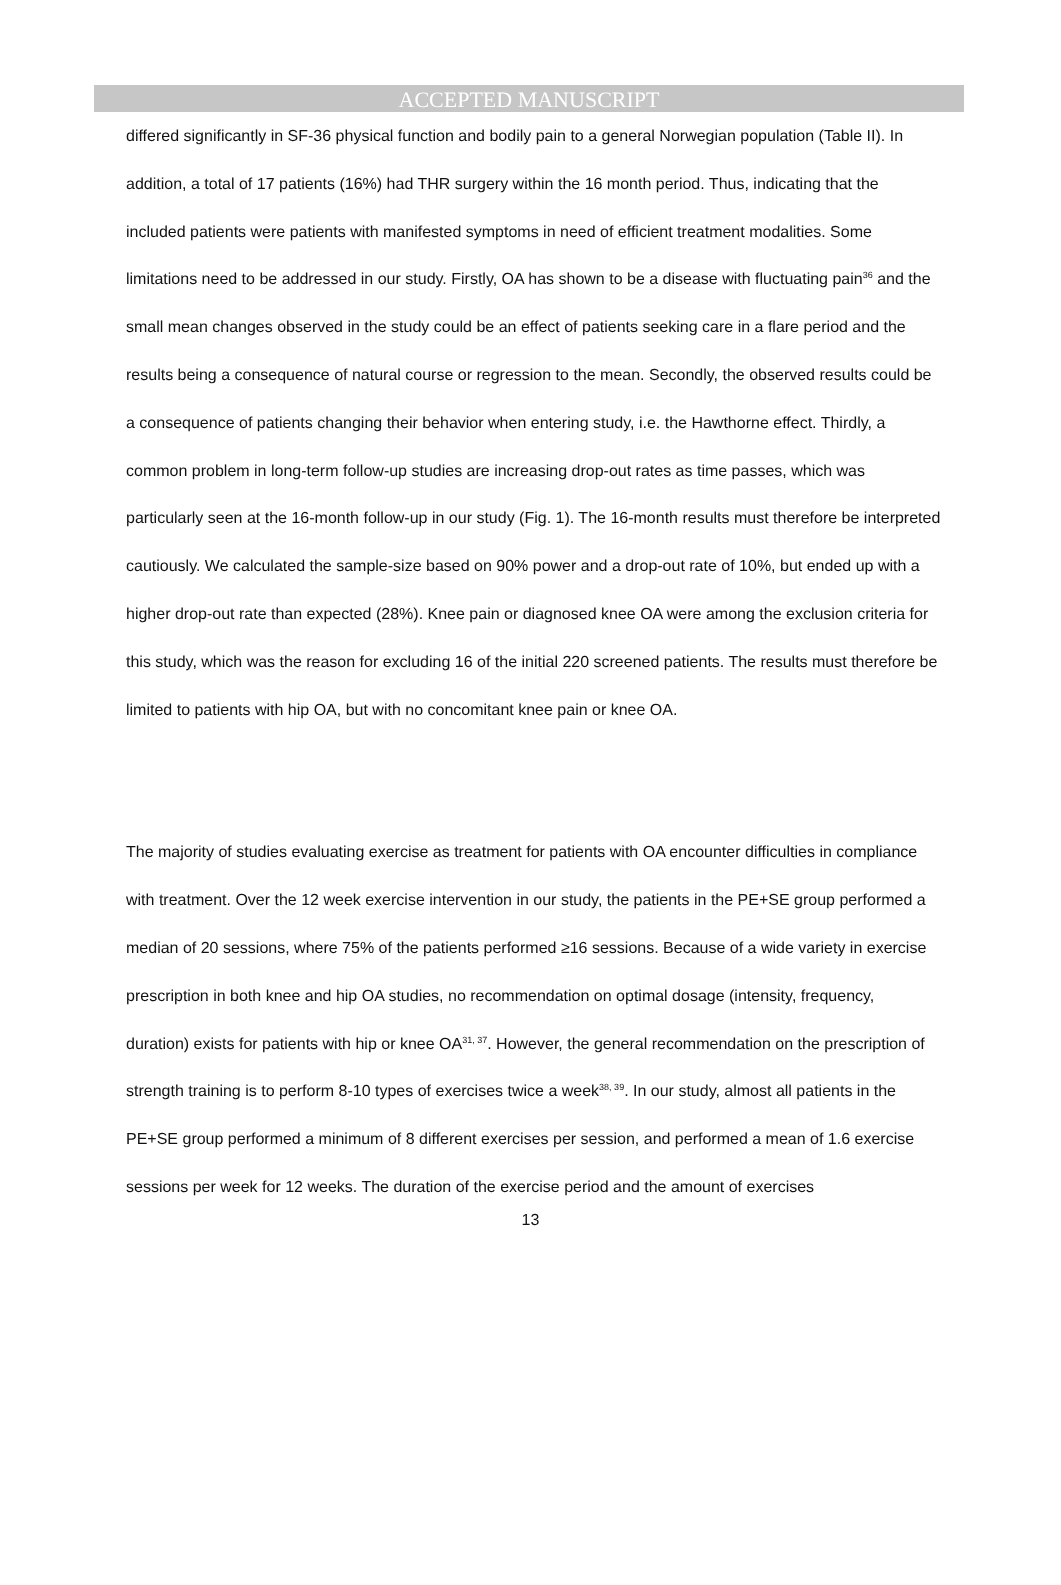ACCEPTED MANUSCRIPT
differed significantly in SF-36 physical function and bodily pain to a general Norwegian population (Table II). In addition, a total of 17 patients (16%) had THR surgery within the 16 month period. Thus, indicating that the included patients were patients with manifested symptoms in need of efficient treatment modalities. Some limitations need to be addressed in our study. Firstly, OA has shown to be a disease with fluctuating pain<sup>36</sup> and the small mean changes observed in the study could be an effect of patients seeking care in a flare period and the results being a consequence of natural course or regression to the mean. Secondly, the observed results could be a consequence of patients changing their behavior when entering study, i.e. the Hawthorne effect. Thirdly, a common problem in long-term follow-up studies are increasing drop-out rates as time passes, which was particularly seen at the 16-month follow-up in our study (Fig. 1). The 16-month results must therefore be interpreted cautiously. We calculated the sample-size based on 90% power and a drop-out rate of 10%, but ended up with a higher drop-out rate than expected (28%). Knee pain or diagnosed knee OA were among the exclusion criteria for this study, which was the reason for excluding 16 of the initial 220 screened patients. The results must therefore be limited to patients with hip OA, but with no concomitant knee pain or knee OA.
The majority of studies evaluating exercise as treatment for patients with OA encounter difficulties in compliance with treatment. Over the 12 week exercise intervention in our study, the patients in the PE+SE group performed a median of 20 sessions, where 75% of the patients performed ≥16 sessions. Because of a wide variety in exercise prescription in both knee and hip OA studies, no recommendation on optimal dosage (intensity, frequency, duration) exists for patients with hip or knee OA<sup>31, 37</sup>. However, the general recommendation on the prescription of strength training is to perform 8-10 types of exercises twice a week<sup>38, 39</sup>. In our study, almost all patients in the PE+SE group performed a minimum of 8 different exercises per session, and performed a mean of 1.6 exercise sessions per week for 12 weeks. The duration of the exercise period and the amount of exercises
13